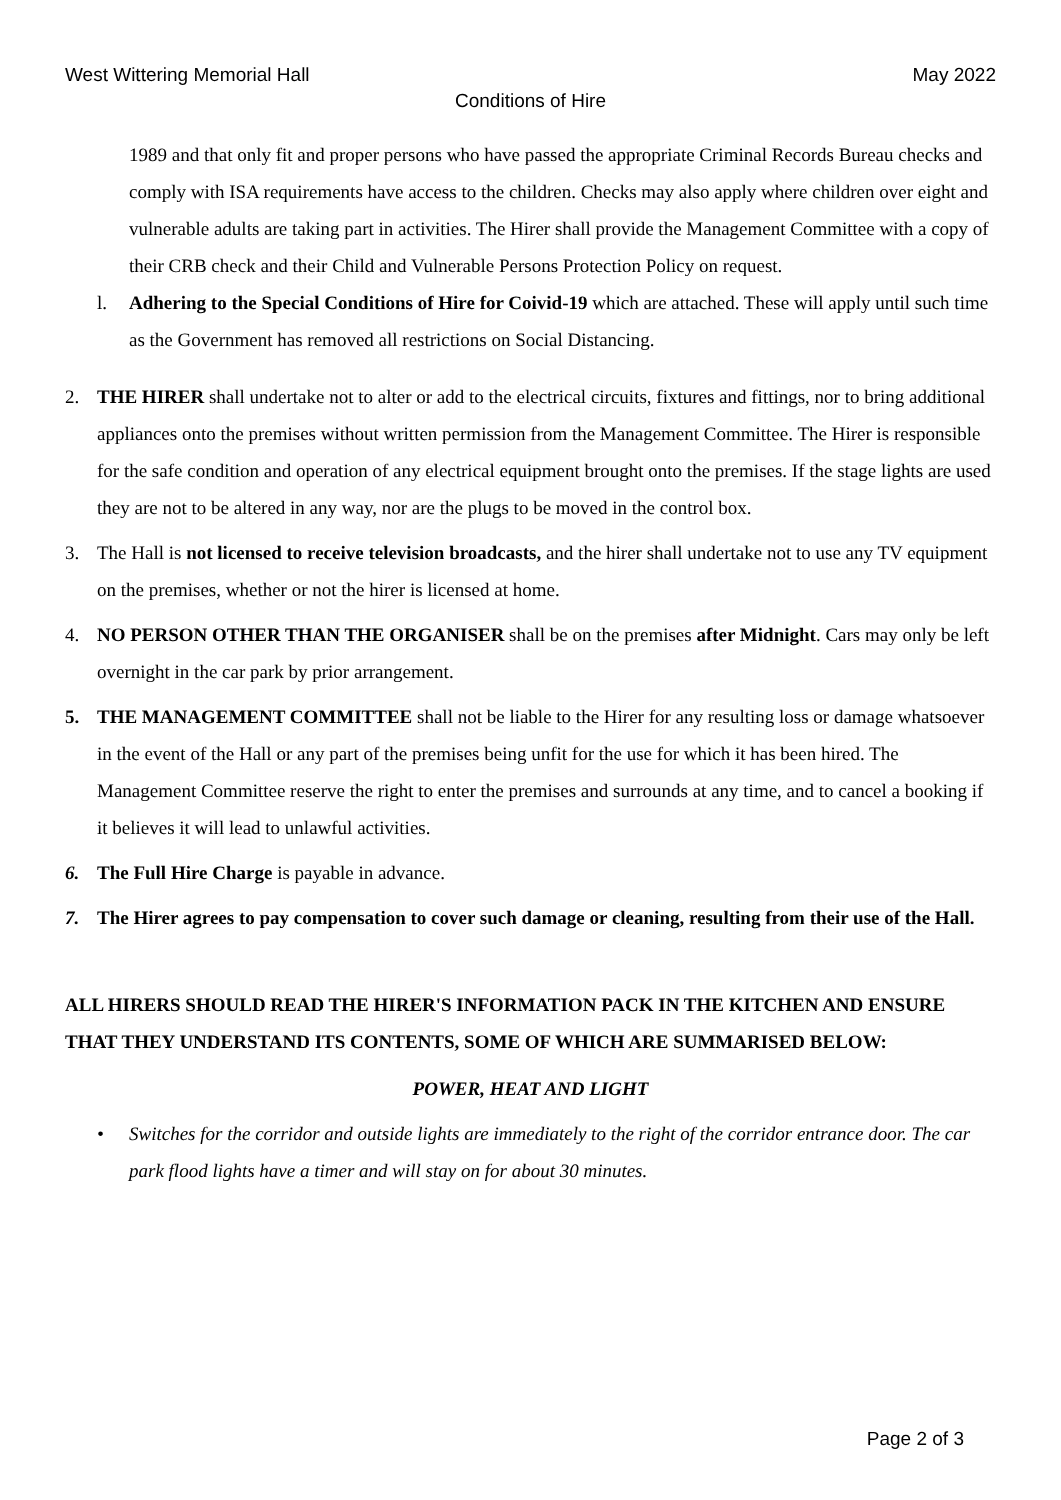West Wittering Memorial Hall May 2022
Conditions of Hire
1989 and that only fit and proper persons who have passed the appropriate Criminal Records Bureau checks and comply with ISA requirements have access to the children. Checks may also apply where children over eight and vulnerable adults are taking part in activities. The Hirer shall provide the Management Committee with a copy of their CRB check and their Child and Vulnerable Persons Protection Policy on request.
l. Adhering to the Special Conditions of Hire for Coivid-19 which are attached. These will apply until such time as the Government has removed all restrictions on Social Distancing.
2. THE HIRER shall undertake not to alter or add to the electrical circuits, fixtures and fittings, nor to bring additional appliances onto the premises without written permission from the Management Committee. The Hirer is responsible for the safe condition and operation of any electrical equipment brought onto the premises. If the stage lights are used they are not to be altered in any way, nor are the plugs to be moved in the control box.
3. The Hall is not licensed to receive television broadcasts, and the hirer shall undertake not to use any TV equipment on the premises, whether or not the hirer is licensed at home.
4. NO PERSON OTHER THAN THE ORGANISER shall be on the premises after Midnight. Cars may only be left overnight in the car park by prior arrangement.
5. THE MANAGEMENT COMMITTEE shall not be liable to the Hirer for any resulting loss or damage whatsoever in the event of the Hall or any part of the premises being unfit for the use for which it has been hired. The Management Committee reserve the right to enter the premises and surrounds at any time, and to cancel a booking if it believes it will lead to unlawful activities.
6. The Full Hire Charge is payable in advance.
7. The Hirer agrees to pay compensation to cover such damage or cleaning, resulting from their use of the Hall.
ALL HIRERS SHOULD READ THE HIRER'S INFORMATION PACK IN THE KITCHEN AND ENSURE THAT THEY UNDERSTAND ITS CONTENTS, SOME OF WHICH ARE SUMMARISED BELOW:
POWER, HEAT AND LIGHT
• Switches for the corridor and outside lights are immediately to the right of the corridor entrance door. The car park flood lights have a timer and will stay on for about 30 minutes.
Page 2 of 3